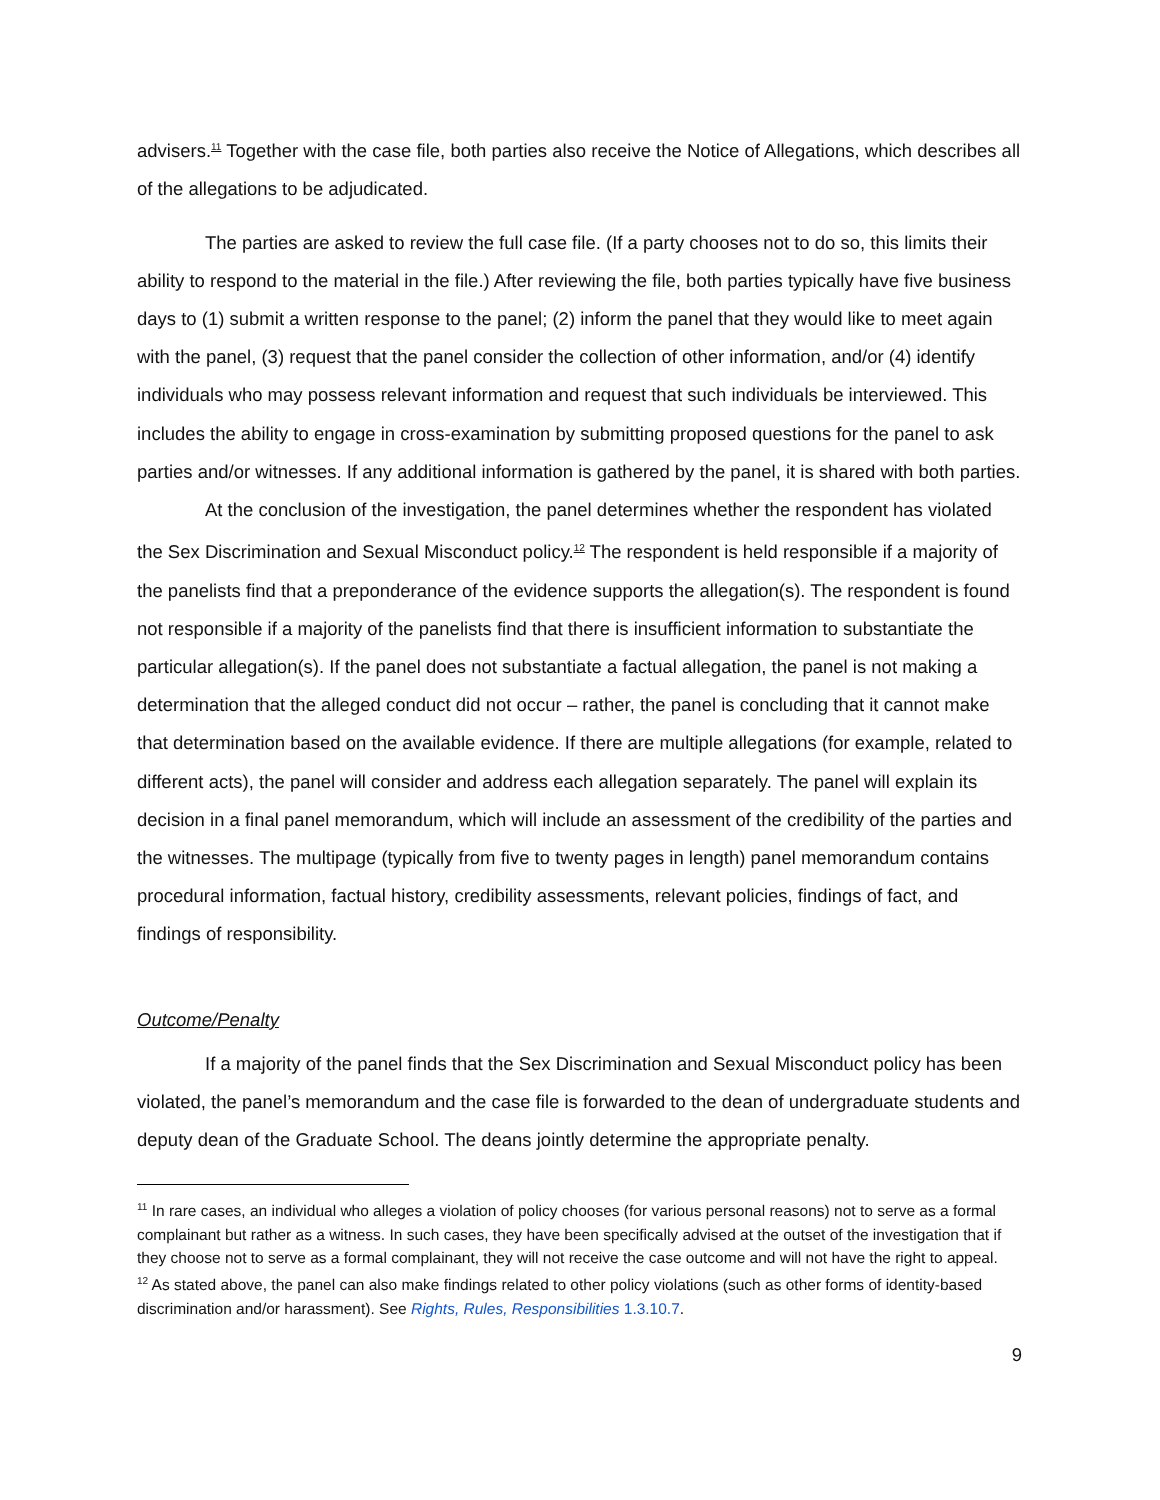advisers.<sup>11</sup> Together with the case file, both parties also receive the Notice of Allegations, which describes all of the allegations to be adjudicated.
The parties are asked to review the full case file. (If a party chooses not to do so, this limits their ability to respond to the material in the file.) After reviewing the file, both parties typically have five business days to (1) submit a written response to the panel; (2) inform the panel that they would like to meet again with the panel, (3) request that the panel consider the collection of other information, and/or (4) identify individuals who may possess relevant information and request that such individuals be interviewed. This includes the ability to engage in cross-examination by submitting proposed questions for the panel to ask parties and/or witnesses. If any additional information is gathered by the panel, it is shared with both parties.
At the conclusion of the investigation, the panel determines whether the respondent has violated the Sex Discrimination and Sexual Misconduct policy.<sup>12</sup> The respondent is held responsible if a majority of the panelists find that a preponderance of the evidence supports the allegation(s). The respondent is found not responsible if a majority of the panelists find that there is insufficient information to substantiate the particular allegation(s). If the panel does not substantiate a factual allegation, the panel is not making a determination that the alleged conduct did not occur – rather, the panel is concluding that it cannot make that determination based on the available evidence. If there are multiple allegations (for example, related to different acts), the panel will consider and address each allegation separately. The panel will explain its decision in a final panel memorandum, which will include an assessment of the credibility of the parties and the witnesses. The multipage (typically from five to twenty pages in length) panel memorandum contains procedural information, factual history, credibility assessments, relevant policies, findings of fact, and findings of responsibility.
Outcome/Penalty
If a majority of the panel finds that the Sex Discrimination and Sexual Misconduct policy has been violated, the panel’s memorandum and the case file is forwarded to the dean of undergraduate students and deputy dean of the Graduate School. The deans jointly determine the appropriate penalty.
<sup>11</sup> In rare cases, an individual who alleges a violation of policy chooses (for various personal reasons) not to serve as a formal complainant but rather as a witness. In such cases, they have been specifically advised at the outset of the investigation that if they choose not to serve as a formal complainant, they will not receive the case outcome and will not have the right to appeal.
<sup>12</sup> As stated above, the panel can also make findings related to other policy violations (such as other forms of identity-based discrimination and/or harassment). See Rights, Rules, Responsibilities 1.3.10.7.
9